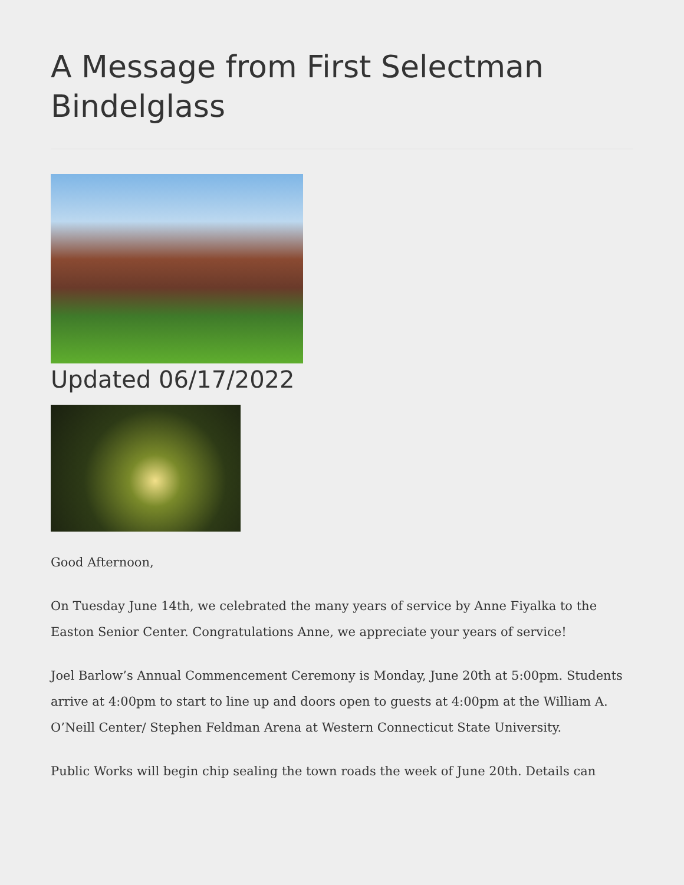A Message from First Selectman Bindelglass
Updated 06/17/2022
Good Afternoon,
On Tuesday June 14th, we celebrated the many years of service by Anne Fiyalka to the Easton Senior Center. Congratulations Anne, we appreciate your years of service!
Joel Barlow’s Annual Commencement Ceremony is Monday, June 20th at 5:00pm. Students arrive at 4:00pm to start to line up and doors open to guests at 4:00pm at the William A. O’Neill Center/ Stephen Feldman Arena at Western Connecticut State University.
Public Works will begin chip sealing the town roads the week of June 20th. Details can